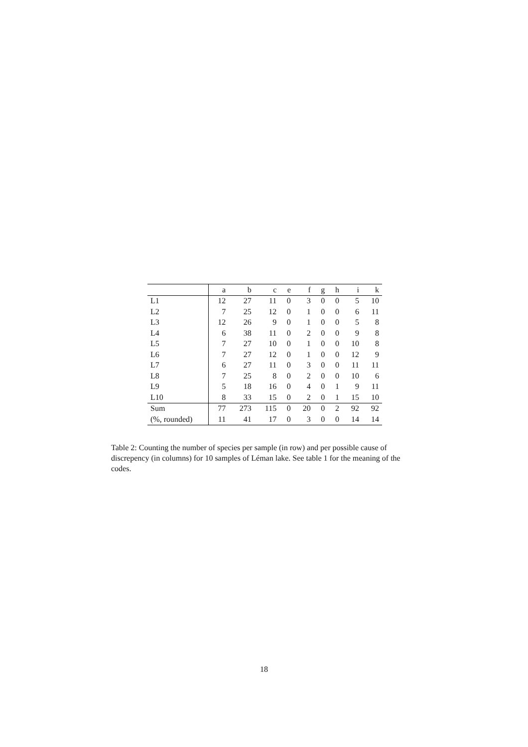| | a | b | c | e | f | g | h | i | k |
| --- | --- | --- | --- | --- | --- | --- | --- | --- | --- |
| L1 | 12 | 27 | 11 | 0 | 3 | 0 | 0 | 5 | 10 |
| L2 | 7 | 25 | 12 | 0 | 1 | 0 | 0 | 6 | 11 |
| L3 | 12 | 26 | 9 | 0 | 1 | 0 | 0 | 5 | 8 |
| L4 | 6 | 38 | 11 | 0 | 2 | 0 | 0 | 9 | 8 |
| L5 | 7 | 27 | 10 | 0 | 1 | 0 | 0 | 10 | 8 |
| L6 | 7 | 27 | 12 | 0 | 1 | 0 | 0 | 12 | 9 |
| L7 | 6 | 27 | 11 | 0 | 3 | 0 | 0 | 11 | 11 |
| L8 | 7 | 25 | 8 | 0 | 2 | 0 | 0 | 10 | 6 |
| L9 | 5 | 18 | 16 | 0 | 4 | 0 | 1 | 9 | 11 |
| L10 | 8 | 33 | 15 | 0 | 2 | 0 | 1 | 15 | 10 |
| Sum | 77 | 273 | 115 | 0 | 20 | 0 | 2 | 92 | 92 |
| (%, rounded) | 11 | 41 | 17 | 0 | 3 | 0 | 0 | 14 | 14 |
Table 2: Counting the number of species per sample (in row) and per possible cause of discrepency (in columns) for 10 samples of Léman lake. See table 1 for the meaning of the codes.
18